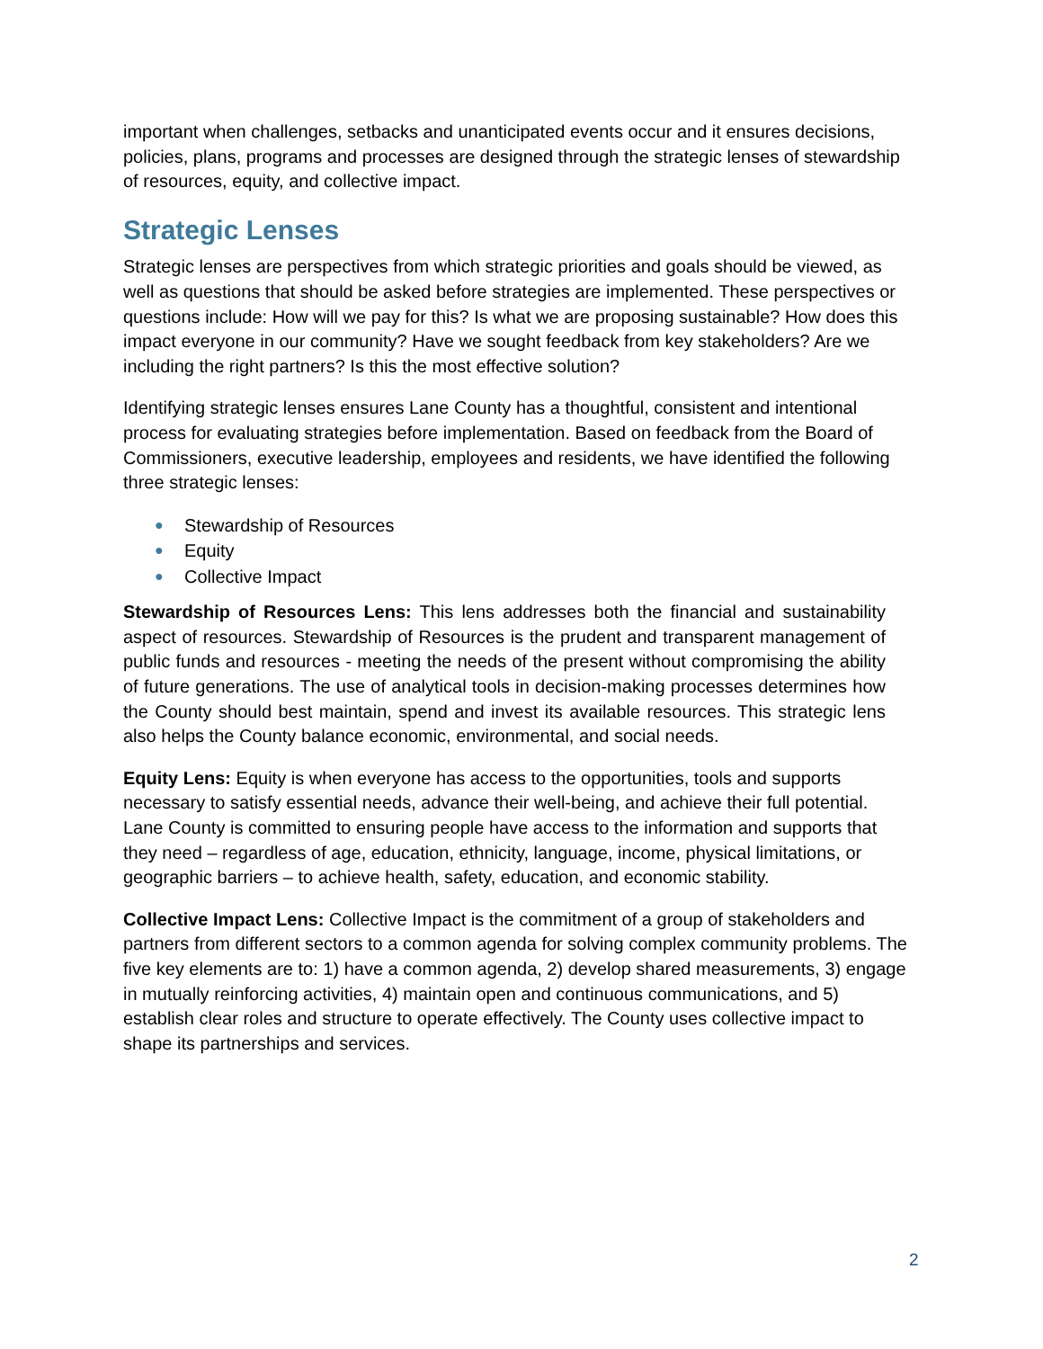important when challenges, setbacks and unanticipated events occur and it ensures decisions, policies, plans, programs and processes are designed through the strategic lenses of stewardship of resources, equity, and collective impact.
Strategic Lenses
Strategic lenses are perspectives from which strategic priorities and goals should be viewed, as well as questions that should be asked before strategies are implemented. These perspectives or questions include: How will we pay for this? Is what we are proposing sustainable? How does this impact everyone in our community? Have we sought feedback from key stakeholders? Are we including the right partners? Is this the most effective solution?
Identifying strategic lenses ensures Lane County has a thoughtful, consistent and intentional process for evaluating strategies before implementation. Based on feedback from the Board of Commissioners, executive leadership, employees and residents, we have identified the following three strategic lenses:
● Stewardship of Resources
● Equity
● Collective Impact
Stewardship of Resources Lens: This lens addresses both the financial and sustainability aspect of resources. Stewardship of Resources is the prudent and transparent management of public funds and resources - meeting the needs of the present without compromising the ability of future generations. The use of analytical tools in decision-making processes determines how the County should best maintain, spend and invest its available resources. This strategic lens also helps the County balance economic, environmental, and social needs.
Equity Lens: Equity is when everyone has access to the opportunities, tools and supports necessary to satisfy essential needs, advance their well-being, and achieve their full potential. Lane County is committed to ensuring people have access to the information and supports that they need – regardless of age, education, ethnicity, language, income, physical limitations, or geographic barriers – to achieve health, safety, education, and economic stability.
Collective Impact Lens: Collective Impact is the commitment of a group of stakeholders and partners from different sectors to a common agenda for solving complex community problems. The five key elements are to: 1) have a common agenda, 2) develop shared measurements, 3) engage in mutually reinforcing activities, 4) maintain open and continuous communications, and 5) establish clear roles and structure to operate effectively. The County uses collective impact to shape its partnerships and services.
2